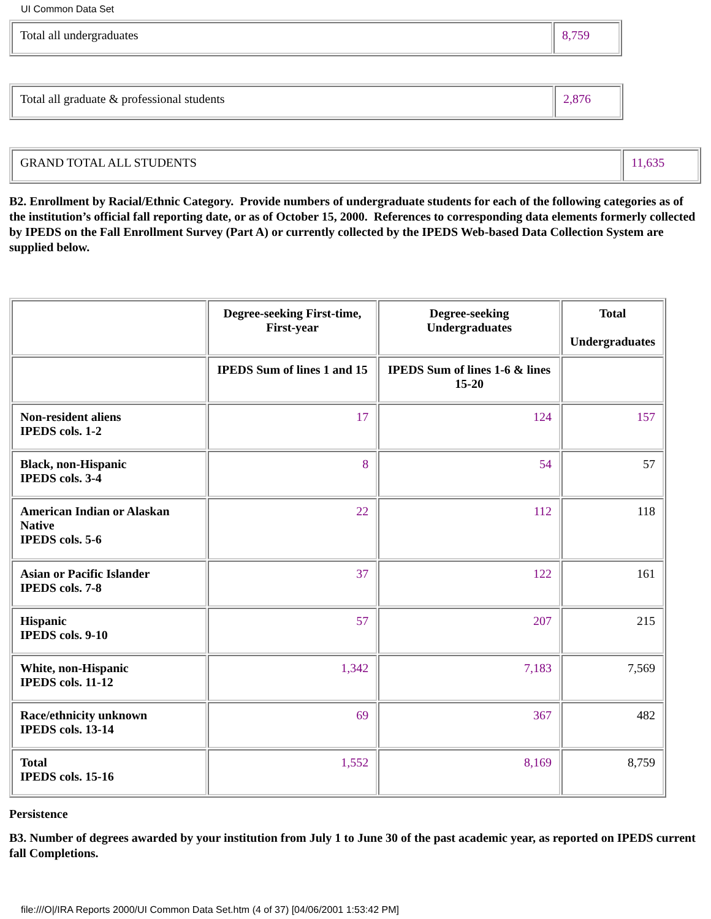UI Common Data Set
| Total all undergraduates | 8,759 |
| Total all graduate & professional students | 2,876 |
| GRAND TOTAL ALL STUDENTS | 11,635 |
B2. Enrollment by Racial/Ethnic Category. Provide numbers of undergraduate students for each of the following categories as of the institution’s official fall reporting date, or as of October 15, 2000. References to corresponding data elements formerly collected by IPEDS on the Fall Enrollment Survey (Part A) or currently collected by the IPEDS Web-based Data Collection System are supplied below.
| | Degree-seeking First-time, First-year | Degree-seeking Undergraduates | Total Undergraduates |
| --- | --- | --- | --- |
| | IPEDS Sum of lines 1 and 15 | IPEDS Sum of lines 1-6 & lines 15-20 | |
| Non-resident aliens IPEDS cols. 1-2 | 17 | 124 | 157 |
| Black, non-Hispanic IPEDS cols. 3-4 | 8 | 54 | 57 |
| American Indian or Alaskan Native IPEDS cols. 5-6 | 22 | 112 | 118 |
| Asian or Pacific Islander IPEDS cols. 7-8 | 37 | 122 | 161 |
| Hispanic IPEDS cols. 9-10 | 57 | 207 | 215 |
| White, non-Hispanic IPEDS cols. 11-12 | 1,342 | 7,183 | 7,569 |
| Race/ethnicity unknown IPEDS cols. 13-14 | 69 | 367 | 482 |
| Total IPEDS cols. 15-16 | 1,552 | 8,169 | 8,759 |
Persistence
B3. Number of degrees awarded by your institution from July 1 to June 30 of the past academic year, as reported on IPEDS current fall Completions.
file:///O|/IRA Reports 2000/UI Common Data Set.htm (4 of 37) [04/06/2001 1:53:42 PM]